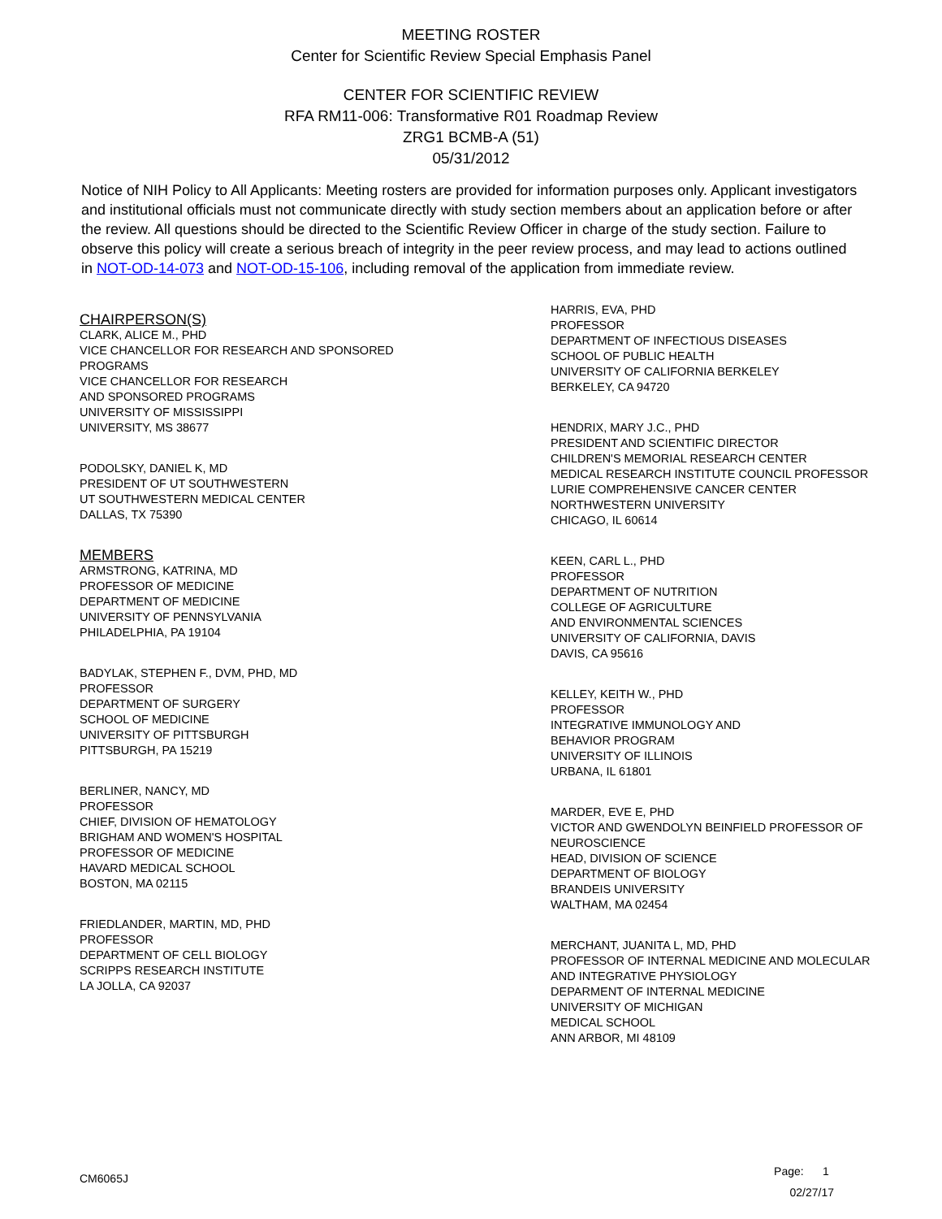MEETING ROSTER
Center for Scientific Review Special Emphasis Panel
CENTER FOR SCIENTIFIC REVIEW
RFA RM11-006: Transformative R01 Roadmap Review
ZRG1 BCMB-A (51)
05/31/2012
Notice of NIH Policy to All Applicants: Meeting rosters are provided for information purposes only. Applicant investigators and institutional officials must not communicate directly with study section members about an application before or after the review. All questions should be directed to the Scientific Review Officer in charge of the study section. Failure to observe this policy will create a serious breach of integrity in the peer review process, and may lead to actions outlined in NOT-OD-14-073 and NOT-OD-15-106, including removal of the application from immediate review.
CHAIRPERSON(S)
CLARK, ALICE M., PHD
VICE CHANCELLOR FOR RESEARCH AND SPONSORED
PROGRAMS
VICE CHANCELLOR FOR RESEARCH
AND SPONSORED PROGRAMS
UNIVERSITY OF MISSISSIPPI
UNIVERSITY, MS 38677
PODOLSKY, DANIEL K, MD
PRESIDENT OF UT SOUTHWESTERN
UT SOUTHWESTERN MEDICAL CENTER
DALLAS, TX 75390
MEMBERS
ARMSTRONG, KATRINA, MD
PROFESSOR OF MEDICINE
DEPARTMENT OF MEDICINE
UNIVERSITY OF PENNSYLVANIA
PHILADELPHIA, PA 19104
BADYLAK, STEPHEN F., DVM, PHD, MD
PROFESSOR
DEPARTMENT OF SURGERY
SCHOOL OF MEDICINE
UNIVERSITY OF PITTSBURGH
PITTSBURGH, PA 15219
BERLINER, NANCY, MD
PROFESSOR
CHIEF, DIVISION OF HEMATOLOGY
BRIGHAM AND WOMEN'S HOSPITAL
PROFESSOR OF MEDICINE
HAVARD MEDICAL SCHOOL
BOSTON, MA 02115
FRIEDLANDER, MARTIN, MD, PHD
PROFESSOR
DEPARTMENT OF CELL BIOLOGY
SCRIPPS RESEARCH INSTITUTE
LA JOLLA, CA 92037
HARRIS, EVA, PHD
PROFESSOR
DEPARTMENT OF INFECTIOUS DISEASES
SCHOOL OF PUBLIC HEALTH
UNIVERSITY OF CALIFORNIA BERKELEY
BERKELEY, CA 94720
HENDRIX, MARY J.C., PHD
PRESIDENT AND SCIENTIFIC DIRECTOR
CHILDREN'S MEMORIAL RESEARCH CENTER
MEDICAL RESEARCH INSTITUTE COUNCIL PROFESSOR
LURIE COMPREHENSIVE CANCER CENTER
NORTHWESTERN UNIVERSITY
CHICAGO, IL 60614
KEEN, CARL L., PHD
PROFESSOR
DEPARTMENT OF NUTRITION
COLLEGE OF AGRICULTURE
AND ENVIRONMENTAL SCIENCES
UNIVERSITY OF CALIFORNIA, DAVIS
DAVIS, CA 95616
KELLEY, KEITH W., PHD
PROFESSOR
INTEGRATIVE IMMUNOLOGY AND
BEHAVIOR PROGRAM
UNIVERSITY OF ILLINOIS
URBANA, IL 61801
MARDER, EVE E, PHD
VICTOR AND GWENDOLYN BEINFIELD PROFESSOR OF
NEUROSCIENCE
HEAD, DIVISION OF SCIENCE
DEPARTMENT OF BIOLOGY
BRANDEIS UNIVERSITY
WALTHAM, MA 02454
MERCHANT, JUANITA L, MD, PHD
PROFESSOR OF INTERNAL MEDICINE AND MOLECULAR
AND INTEGRATIVE PHYSIOLOGY
DEPARMENT OF INTERNAL MEDICINE
UNIVERSITY OF MICHIGAN
MEDICAL SCHOOL
ANN ARBOR, MI 48109
CM6065J
Page: 1
02/27/17